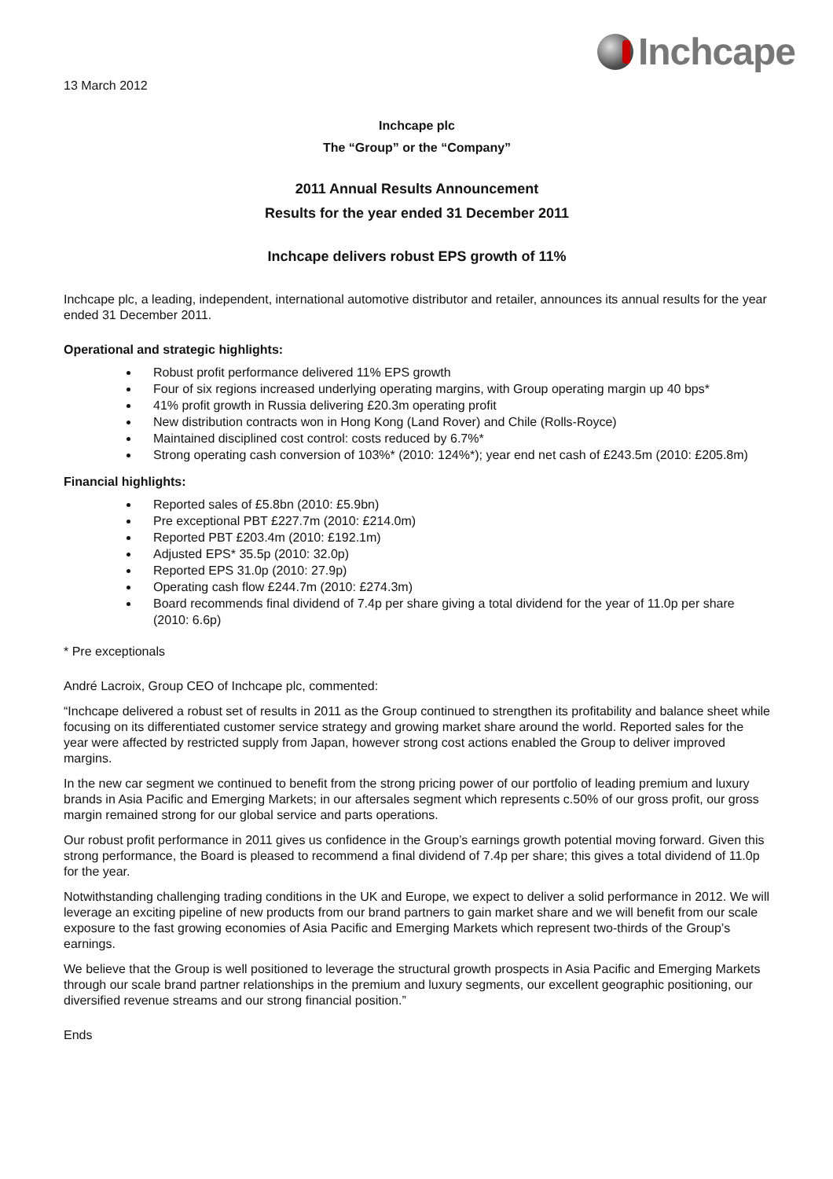Inchcape
13 March 2012
Inchcape plc
The “Group” or the “Company”
2011 Annual Results Announcement
Results for the year ended 31 December 2011
Inchcape delivers robust EPS growth of 11%
Inchcape plc, a leading, independent, international automotive distributor and retailer, announces its annual results for the year ended 31 December 2011.
Operational and strategic highlights:
Robust profit performance delivered 11% EPS growth
Four of six regions increased underlying operating margins, with Group operating margin up 40 bps*
41% profit growth in Russia delivering £20.3m operating profit
New distribution contracts won in Hong Kong (Land Rover) and Chile (Rolls-Royce)
Maintained disciplined cost control: costs reduced by 6.7%*
Strong operating cash conversion of 103%* (2010: 124%*); year end net cash of £243.5m (2010: £205.8m)
Financial highlights:
Reported sales of £5.8bn (2010: £5.9bn)
Pre exceptional PBT £227.7m (2010: £214.0m)
Reported PBT £203.4m (2010: £192.1m)
Adjusted EPS* 35.5p (2010: 32.0p)
Reported EPS 31.0p (2010: 27.9p)
Operating cash flow £244.7m (2010: £274.3m)
Board recommends final dividend of 7.4p per share giving a total dividend for the year of 11.0p per share (2010: 6.6p)
* Pre exceptionals
André Lacroix, Group CEO of Inchcape plc, commented:
“Inchcape delivered a robust set of results in 2011 as the Group continued to strengthen its profitability and balance sheet while focusing on its differentiated customer service strategy and growing market share around the world. Reported sales for the year were affected by restricted supply from Japan, however strong cost actions enabled the Group to deliver improved margins.
In the new car segment we continued to benefit from the strong pricing power of our portfolio of leading premium and luxury brands in Asia Pacific and Emerging Markets; in our aftersales segment which represents c.50% of our gross profit, our gross margin remained strong for our global service and parts operations.
Our robust profit performance in 2011 gives us confidence in the Group’s earnings growth potential moving forward. Given this strong performance, the Board is pleased to recommend a final dividend of 7.4p per share; this gives a total dividend of 11.0p for the year.
Notwithstanding challenging trading conditions in the UK and Europe, we expect to deliver a solid performance in 2012. We will leverage an exciting pipeline of new products from our brand partners to gain market share and we will benefit from our scale exposure to the fast growing economies of Asia Pacific and Emerging Markets which represent two-thirds of the Group’s earnings.
We believe that the Group is well positioned to leverage the structural growth prospects in Asia Pacific and Emerging Markets through our scale brand partner relationships in the premium and luxury segments, our excellent geographic positioning, our diversified revenue streams and our strong financial position.”
Ends